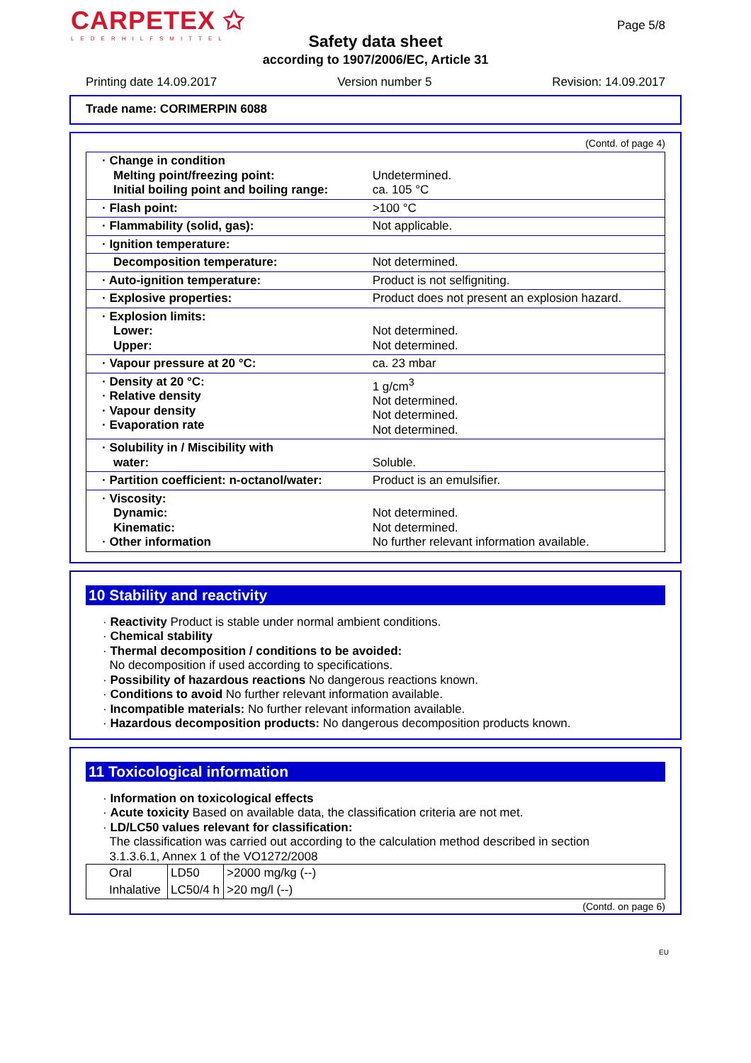CARPETEX ✩
LEDERHILFSMITTEL
Page 5/8
Safety data sheet
according to 1907/2006/EC, Article 31
Printing date 14.09.2017 Version number 5 Revision: 14.09.2017
Trade name: CORIMERPIN 6088
(Contd. of page 4)
| · Change in condition Melting point/freezing point: Initial boiling point and boiling range: | Undetermined. ca. 105 °C |
| · Flash point: | >100 °C |
| · Flammability (solid, gas): | Not applicable. |
| · Ignition temperature: | |
| Decomposition temperature: | Not determined. |
| · Auto-ignition temperature: | Product is not selfigniting. |
| · Explosive properties: | Product does not present an explosion hazard. |
| · Explosion limits: Lower: Upper: | Not determined. Not determined. |
| · Vapour pressure at 20 °C: | ca. 23 mbar |
| · Density at 20 °C: · Relative density · Vapour density · Evaporation rate | 1 g/cm<sup>3</sup> Not determined. Not determined. Not determined. |
| · Solubility in / Miscibility with water: | Soluble. |
| · Partition coefficient: n-octanol/water: | Product is an emulsifier. |
| · Viscosity: Dynamic: Kinematic: · Other information | Not determined. Not determined. No further relevant information available. |
10 Stability and reactivity
· Reactivity Product is stable under normal ambient conditions.
· Chemical stability
· Thermal decomposition / conditions to be avoided:
No decomposition if used according to specifications.
· Possibility of hazardous reactions No dangerous reactions known.
· Conditions to avoid No further relevant information available.
· Incompatible materials: No further relevant information available.
· Hazardous decomposition products: No dangerous decomposition products known.
11 Toxicological information
· Information on toxicological effects
· Acute toxicity Based on available data, the classification criteria are not met.
· LD/LC50 values relevant for classification:
The classification was carried out according to the calculation method described in section
3.1.3.6.1, Annex 1 of the VO1272/2008
| Oral | LD50 | >2000 mg/kg (--) |
| Inhalative | LC50/4 h | >20 mg/l (--) |
(Contd. on page 6)
EU